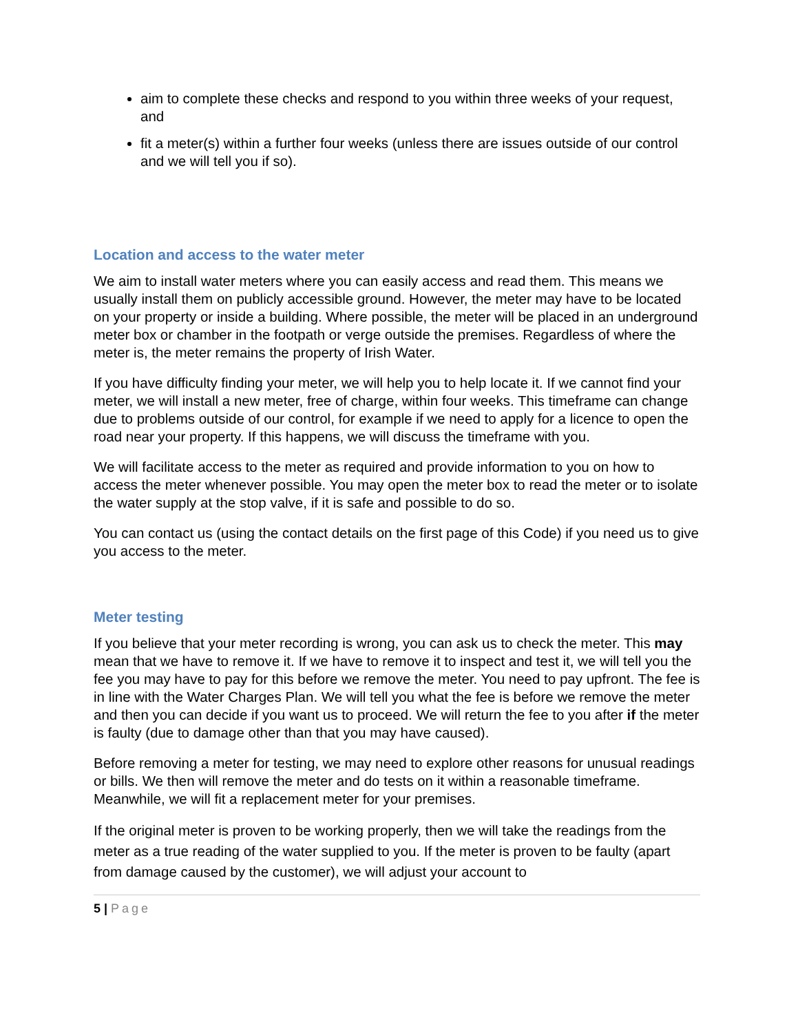aim to complete these checks and respond to you within three weeks of your request, and
fit a meter(s) within a further four weeks (unless there are issues outside of our control and we will tell you if so).
Location and access to the water meter
We aim to install water meters where you can easily access and read them. This means we usually install them on publicly accessible ground. However, the meter may have to be located on your property or inside a building. Where possible, the meter will be placed in an underground meter box or chamber in the footpath or verge outside the premises. Regardless of where the meter is, the meter remains the property of Irish Water.
If you have difficulty finding your meter, we will help you to help locate it. If we cannot find your meter, we will install a new meter, free of charge, within four weeks. This timeframe can change due to problems outside of our control, for example if we need to apply for a licence to open the road near your property. If this happens, we will discuss the timeframe with you.
We will facilitate access to the meter as required and provide information to you on how to access the meter whenever possible. You may open the meter box to read the meter or to isolate the water supply at the stop valve, if it is safe and possible to do so.
You can contact us (using the contact details on the first page of this Code) if you need us to give you access to the meter.
Meter testing
If you believe that your meter recording is wrong, you can ask us to check the meter. This may mean that we have to remove it. If we have to remove it to inspect and test it, we will tell you the fee you may have to pay for this before we remove the meter. You need to pay upfront. The fee is in line with the Water Charges Plan. We will tell you what the fee is before we remove the meter and then you can decide if you want us to proceed. We will return the fee to you after if the meter is faulty (due to damage other than that you may have caused).
Before removing a meter for testing, we may need to explore other reasons for unusual readings or bills. We then will remove the meter and do tests on it within a reasonable timeframe. Meanwhile, we will fit a replacement meter for your premises.
If the original meter is proven to be working properly, then we will take the readings from the meter as a true reading of the water supplied to you. If the meter is proven to be faulty (apart from damage caused by the customer), we will adjust your account to
5 | Page